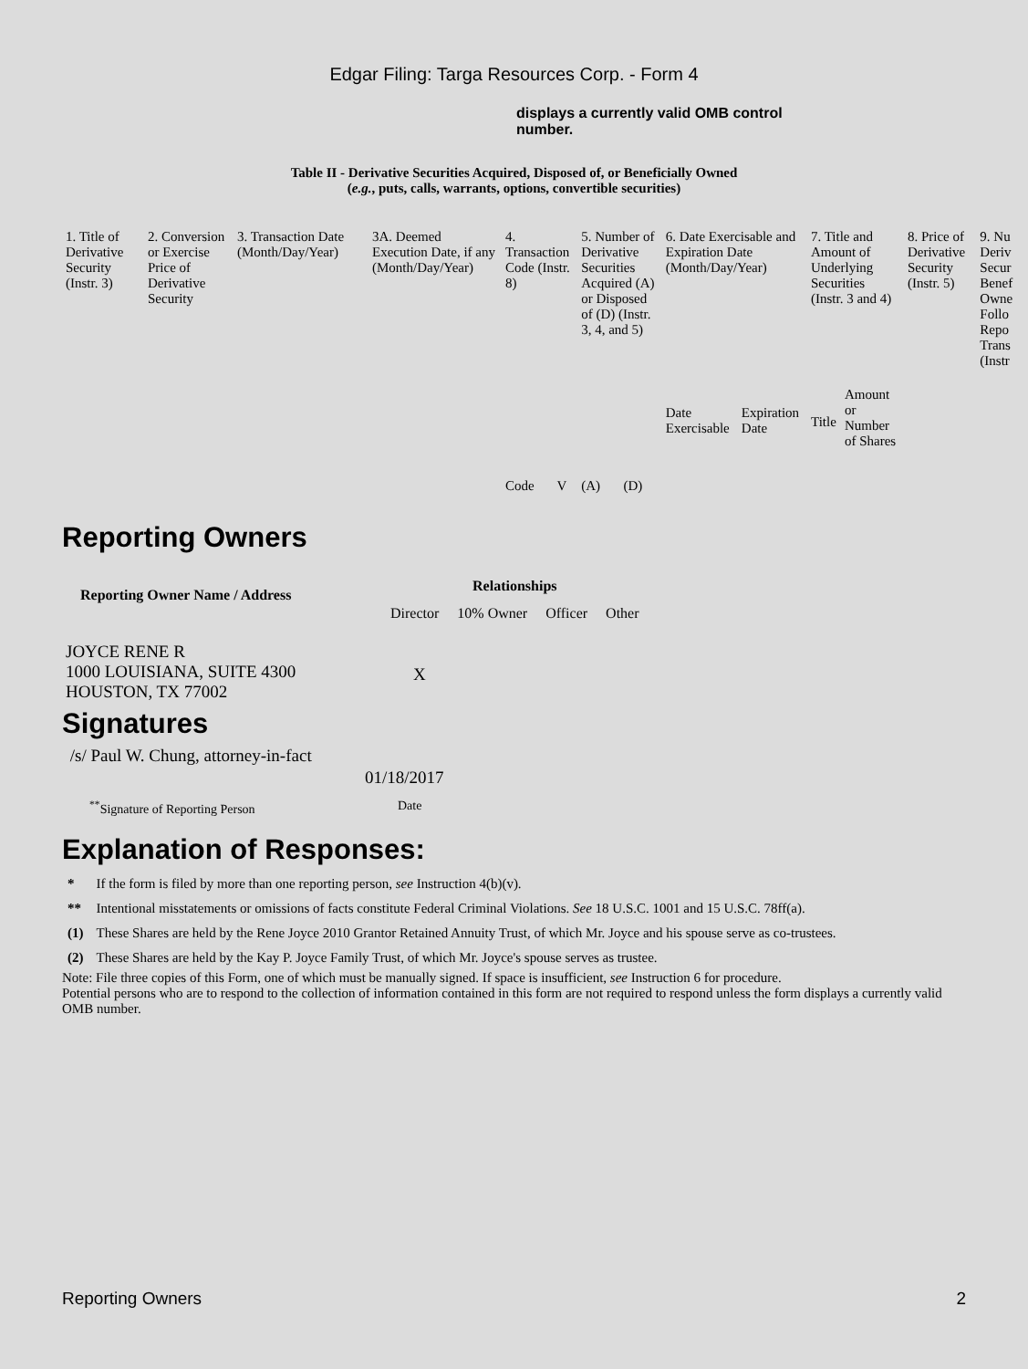Edgar Filing: Targa Resources Corp. - Form 4
displays a currently valid OMB control number.
Table II - Derivative Securities Acquired, Disposed of, or Beneficially Owned
(e.g., puts, calls, warrants, options, convertible securities)
| 1. Title of Derivative Security (Instr. 3) | 2. Conversion or Exercise Price of Derivative Security | 3. Transaction Date (Month/Day/Year) | 3A. Deemed Execution Date, if any (Month/Day/Year) | 4. Transaction Code (Instr. 8) | | 5. Number of Derivative Securities Acquired (A) or Disposed of (D) (Instr. 3, 4, and 5) | | 6. Date Exercisable and Expiration Date (Month/Day/Year) | | 7. Title and Amount of Underlying Securities (Instr. 3 and 4) | | 8. Price of Derivative Security (Instr. 5) | 9. Nu Deriv Secur Benef Owne Follo Repo Trans (Instr |
| | | | | Code | V | (A) | (D) | Date Exercisable | Expiration Date | Title | Amount or Number of Shares | | |
Reporting Owners
| Reporting Owner Name / Address | Relationships | | | |
| --- | --- | --- | --- | --- |
| | Director | 10% Owner | Officer | Other |
| JOYCE RENE R 1000 LOUISIANA, SUITE 4300 HOUSTON, TX 77002 | X | | | |
Signatures
| /s/ Paul W. Chung, attorney-in-fact | 01/18/2017 |
| <sup>**</sup> Signature of Reporting Person | Date |
Explanation of Responses:
| * | If the form is filed by more than one reporting person, see Instruction 4(b)(v). |
| ** | Intentional misstatements or omissions of facts constitute Federal Criminal Violations. See 18 U.S.C. 1001 and 15 U.S.C. 78ff(a). |
| (1) | These Shares are held by the Rene Joyce 2010 Grantor Retained Annuity Trust, of which Mr. Joyce and his spouse serve as co-trustees. |
| (2) | These Shares are held by the Kay P. Joyce Family Trust, of which Mr. Joyce's spouse serves as trustee. |
Note: File three copies of this Form, one of which must be manually signed. If space is insufficient, see Instruction 6 for procedure.
Potential persons who are to respond to the collection of information contained in this form are not required to respond unless the form displays a currently valid OMB number.
Reporting Owners 2